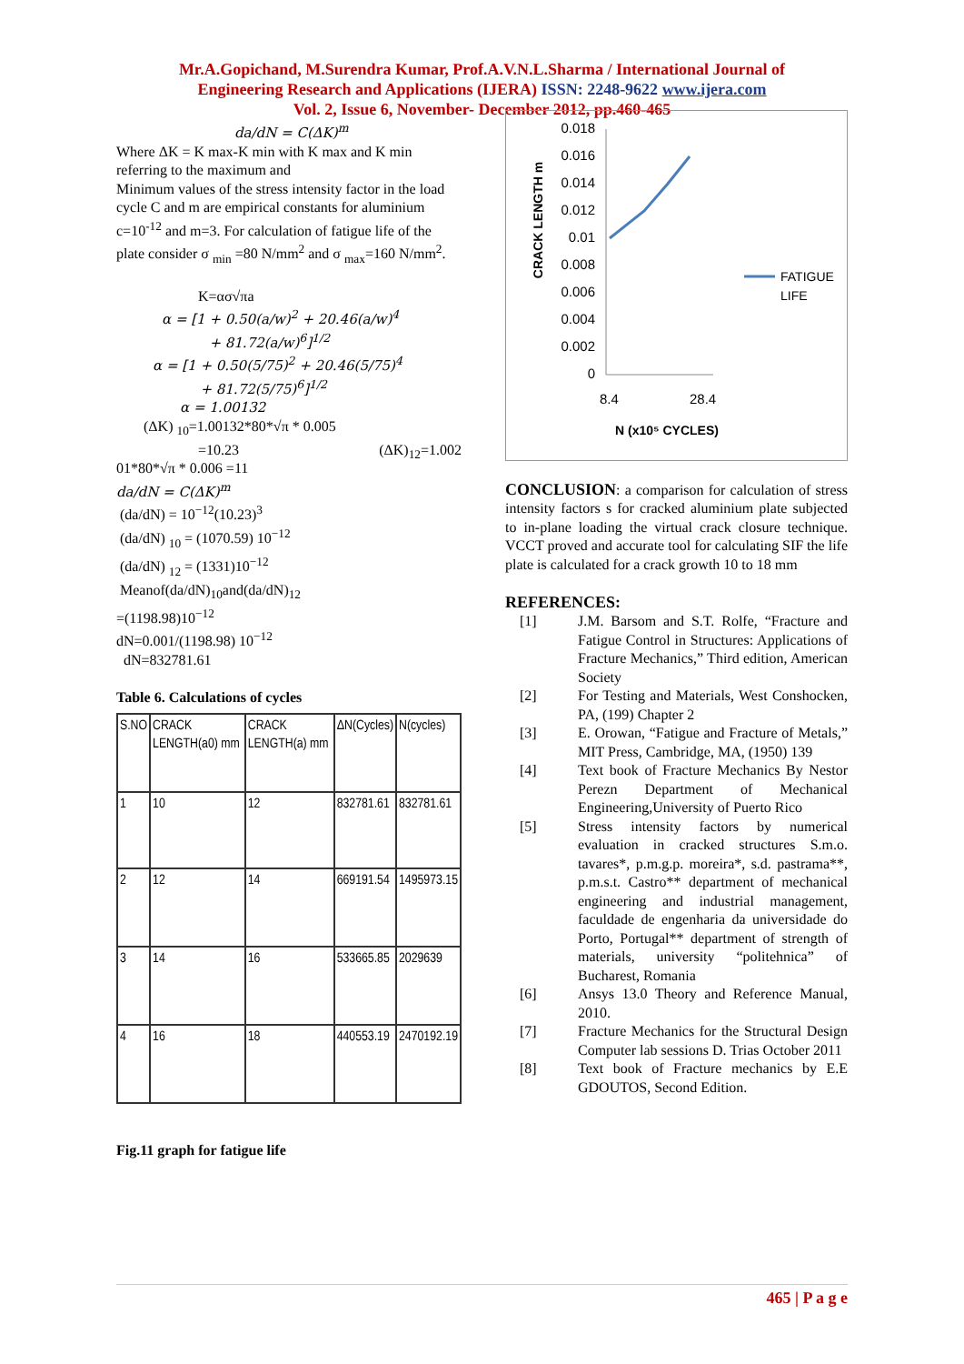Mr.A.Gopichand, M.Surendra Kumar, Prof.A.V.N.L.Sharma / International Journal of
Engineering Research and Applications (IJERA) ISSN: 2248-9622 www.ijera.com
Vol. 2, Issue 6, November- December 2012, pp.460-465
da/dN = C(ΔK)<sup>m</sup>
Where ΔK = K max-K min with K max and K min referring to the maximum and
Minimum values of the stress intensity factor in the load cycle C and m are empirical constants for aluminium c=10<sup>-12</sup> and m=3. For calculation of fatigue life of the plate consider σ <sub>min</sub> =80 N/mm<sup>2</sup> and σ <sub>max</sub>=160 N/mm<sup>2</sup>.
K=ασ√πa
α = [1 + 0.50(a/w)<sup>2</sup> + 20.46(a/w)<sup>4</sup>
+ 81.72(a/w)<sup>6</sup>]<sup>1/2</sup>
α = [1 + 0.50(5/75)<sup>2</sup> + 20.46(5/75)<sup>4</sup>
+ 81.72(5/75)<sup>6</sup>]<sup>1/2</sup>
α = 1.00132
(ΔK) <sub>10</sub>=1.00132*80*√π * 0.005
=10.23 (ΔK)<sub>12</sub>=1.002
01*80*√π * 0.006 =11
da/dN = C(ΔK)<sup>m</sup>
(da/dN) = 10<sup>−12</sup>(10.23)<sup>3</sup>
(da/dN) <sub>10</sub> = (1070.59) 10<sup>−12</sup>
(da/dN) <sub>12</sub> = (1331)10<sup>−12</sup>
Meanof(da/dN)<sub>10</sub>and(da/dN)<sub>12</sub>
=(1198.98)10<sup>−12</sup>
dN=0.001/(1198.98) 10<sup>−12</sup>
dN=832781.61
Table 6. Calculations of cycles
| S.NO | CRACK LENGTH(a0) mm | CRACK LENGTH(a) mm | ΔN(Cycles) | N(cycles) |
| --- | --- | --- | --- | --- |
| 1 | 10 | 12 | 832781.61 | 832781.61 |
| 2 | 12 | 14 | 669191.54 | 1495973.15 |
| 3 | 14 | 16 | 533665.85 | 2029639 |
| 4 | 16 | 18 | 440553.19 | 2470192.19 |
Fig.11 graph for fatigue life
CRACK LENGTH m
0.018
0.016
0.014
0.012
0.01
0.008
0.006
0.004
0.002
0
8.4
28.4
N (x10⁵ CYCLES)
FATIGUE
LIFE
CONCLUSION: a comparison for calculation of stress intensity factors s for cracked aluminium plate subjected to in-plane loading the virtual crack closure technique. VCCT proved and accurate tool for calculating SIF the life plate is calculated for a crack growth 10 to 18 mm
REFERENCES:
[1] J.M. Barsom and S.T. Rolfe, “Fracture and Fatigue Control in Structures: Applications of Fracture Mechanics,” Third edition, American Society
[2] For Testing and Materials, West Conshocken, PA, (199) Chapter 2
[3] E. Orowan, “Fatigue and Fracture of Metals,” MIT Press, Cambridge, MA, (1950) 139
[4] Text book of Fracture Mechanics By Nestor Perezn Department of Mechanical Engineering,University of Puerto Rico
[5] Stress intensity factors by numerical evaluation in cracked structures S.m.o. tavares*, p.m.g.p. moreira*, s.d. pastrama**, p.m.s.t. Castro** department of mechanical engineering and industrial management, faculdade de engenharia da universidade do Porto, Portugal** department of strength of materials, university “politehnica” of Bucharest, Romania
[6] Ansys 13.0 Theory and Reference Manual, 2010.
[7] Fracture Mechanics for the Structural Design Computer lab sessions D. Trias October 2011
[8] Text book of Fracture mechanics by E.E GDOUTOS, Second Edition.
465 | P a g e